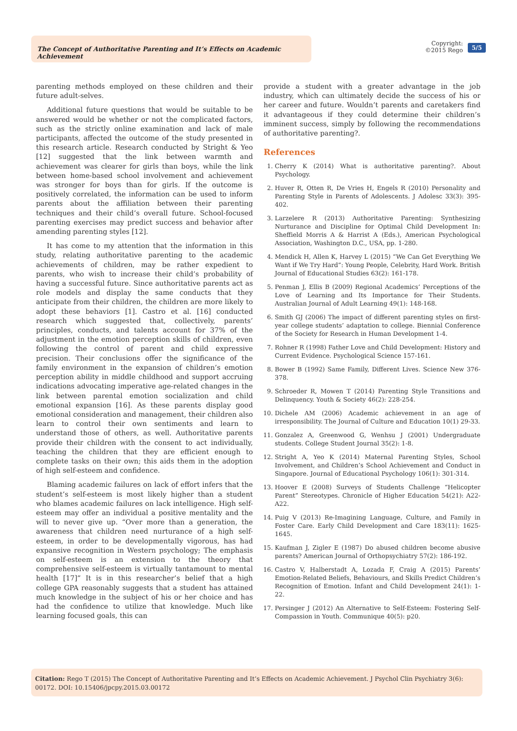The Concept of Authoritative Parenting and It’s Effects on Academic Achievement
Copyright:
©2015 Rego
5/5
parenting methods employed on these children and their future adult-selves.
Additional future questions that would be suitable to be answered would be whether or not the complicated factors, such as the strictly online examination and lack of male participants, affected the outcome of the study presented in this research article. Research conducted by Stright & Yeo [12] suggested that the link between warmth and achievement was clearer for girls than boys, while the link between home-based school involvement and achievement was stronger for boys than for girls. If the outcome is positively correlated, the information can be used to inform parents about the affiliation between their parenting techniques and their child’s overall future. School-focused parenting exercises may predict success and behavior after amending parenting styles [12].
It has come to my attention that the information in this study, relating authoritative parenting to the academic achievements of children, may be rather expedient to parents, who wish to increase their child’s probability of having a successful future. Since authoritative parents act as role models and display the same conducts that they anticipate from their children, the children are more likely to adopt these behaviors [1]. Castro et al. [16] conducted research which suggested that, collectively, parents’ principles, conducts, and talents account for 37% of the adjustment in the emotion perception skills of children, even following the control of parent and child expressive precision. Their conclusions offer the significance of the family environment in the expansion of children’s emotion perception ability in middle childhood and support accruing indications advocating imperative age-related changes in the link between parental emotion socialization and child emotional expansion [16]. As these parents display good emotional consideration and management, their children also learn to control their own sentiments and learn to understand those of others, as well. Authoritative parents provide their children with the consent to act individually, teaching the children that they are efficient enough to complete tasks on their own; this aids them in the adoption of high self-esteem and confidence.
Blaming academic failures on lack of effort infers that the student’s self-esteem is most likely higher than a student who blames academic failures on lack intelligence. High self-esteem may offer an individual a positive mentality and the will to never give up. “Over more than a generation, the awareness that children need nurturance of a high self-esteem, in order to be developmentally vigorous, has had expansive recognition in Western psychology; The emphasis on self-esteem is an extension to the theory that comprehensive self-esteem is virtually tantamount to mental health [17]” It is in this researcher’s belief that a high college GPA reasonably suggests that a student has attained much knowledge in the subject of his or her choice and has had the confidence to utilize that knowledge. Much like learning focused goals, this can
provide a student with a greater advantage in the job industry, which can ultimately decide the success of his or her career and future. Wouldn’t parents and caretakers find it advantageous if they could determine their children’s imminent success, simply by following the recommendations of authoritative parenting?.
References
1. Cherry K (2014) What is authoritative parenting?. About Psychology.
2. Huver R, Otten R, De Vries H, Engels R (2010) Personality and Parenting Style in Parents of Adolescents. J Adolesc 33(3): 395-402.
3. Larzelere R (2013) Authoritative Parenting: Synthesizing Nurturance and Discipline for Optimal Child Development In: Sheffield Morris A & Harrist A (Eds.), American Psychological Association, Washington D.C., USA, pp. 1-280.
4. Mendick H, Allen K, Harvey L (2015) “We Can Get Everything We Want if We Try Hard”: Young People, Celebrity, Hard Work. British Journal of Educational Studies 63(2): 161-178.
5. Penman J, Ellis B (2009) Regional Academics’ Perceptions of the Love of Learning and Its Importance for Their Students. Australian Journal of Adult Learning 49(1): 148-168.
6. Smith GJ (2006) The impact of different parenting styles on first-year college students’ adaptation to college. Biennial Conference of the Society for Research in Human Development 1-4.
7. Rohner R (1998) Father Love and Child Development: History and Current Evidence. Psychological Science 157-161.
8. Bower B (1992) Same Family, Different Lives. Science New 376-378.
9. Schroeder R, Mowen T (2014) Parenting Style Transitions and Delinquency. Youth & Society 46(2): 228-254.
10. Dichele AM (2006) Academic achievement in an age of irresponsibility. The Journal of Culture and Education 10(1) 29-33.
11. Gonzalez A, Greenwood G, Wenhsu J (2001) Undergraduate students. College Student Journal 35(2): 1-8.
12. Stright A, Yeo K (2014) Maternal Parenting Styles, School Involvement, and Children’s School Achievement and Conduct in Singapore. Journal of Educational Psychology 106(1): 301-314.
13. Hoover E (2008) Surveys of Students Challenge “Helicopter Parent” Stereotypes. Chronicle of Higher Education 54(21): A22-A22.
14. Puig V (2013) Re-Imagining Language, Culture, and Family in Foster Care. Early Child Development and Care 183(11): 1625-1645.
15. Kaufman J, Zigler E (1987) Do abused children become abusive parents? American Journal of Orthopsychiatry 57(2): 186-192.
16. Castro V, Halberstadt A, Lozada F, Craig A (2015) Parents’ Emotion-Related Beliefs, Behaviours, and Skills Predict Children’s Recognition of Emotion. Infant and Child Development 24(1): 1-22.
17. Persinger J (2012) An Alternative to Self-Esteem: Fostering Self-Compassion in Youth. Communique 40(5): p20.
Citation: Rego T (2015) The Concept of Authoritative Parenting and It’s Effects on Academic Achievement. J Psychol Clin Psychiatry 3(6): 00172. DOI: 10.15406/jpcpy.2015.03.00172